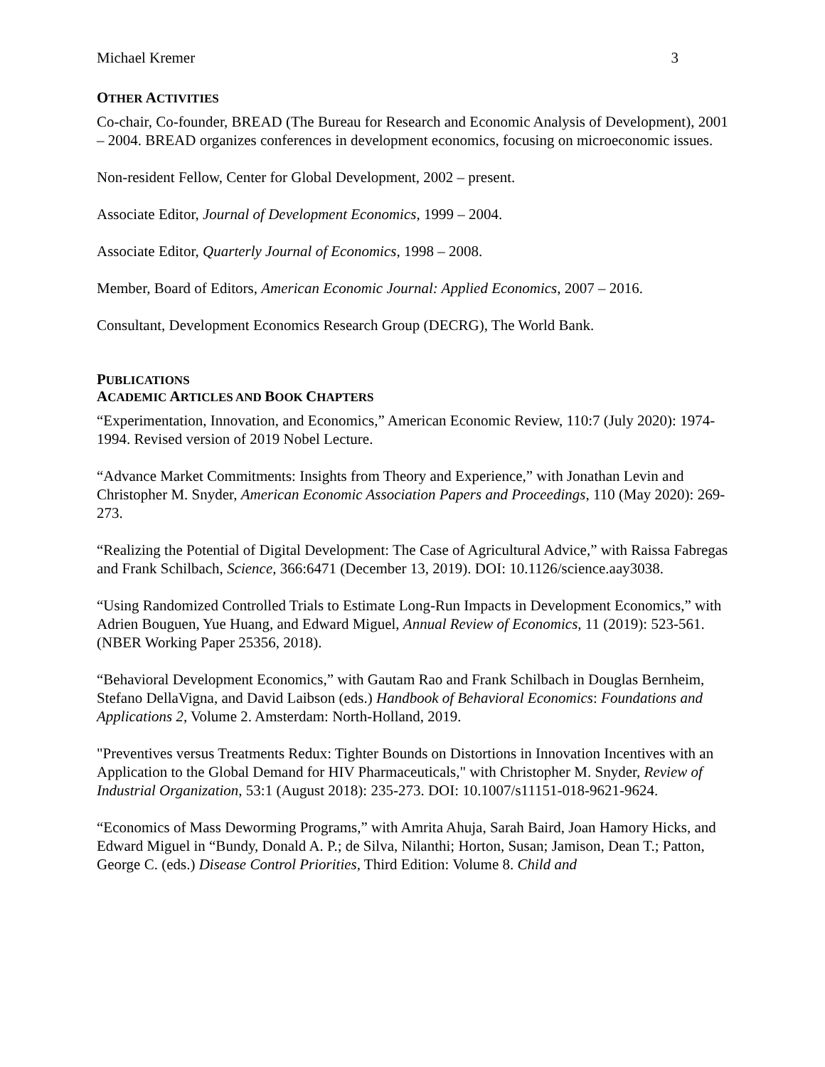Michael Kremer 3
OTHER ACTIVITIES
Co-chair, Co-founder, BREAD (The Bureau for Research and Economic Analysis of Development), 2001 – 2004. BREAD organizes conferences in development economics, focusing on microeconomic issues.
Non-resident Fellow, Center for Global Development, 2002 – present.
Associate Editor, Journal of Development Economics, 1999 – 2004.
Associate Editor, Quarterly Journal of Economics, 1998 – 2008.
Member, Board of Editors, American Economic Journal: Applied Economics, 2007 – 2016.
Consultant, Development Economics Research Group (DECRG), The World Bank.
PUBLICATIONS
ACADEMIC ARTICLES AND BOOK CHAPTERS
“Experimentation, Innovation, and Economics,” American Economic Review, 110:7 (July 2020): 1974-1994. Revised version of 2019 Nobel Lecture.
“Advance Market Commitments: Insights from Theory and Experience,” with Jonathan Levin and Christopher M. Snyder, American Economic Association Papers and Proceedings, 110 (May 2020): 269-273.
“Realizing the Potential of Digital Development: The Case of Agricultural Advice,” with Raissa Fabregas and Frank Schilbach, Science, 366:6471 (December 13, 2019). DOI: 10.1126/science.aay3038.
“Using Randomized Controlled Trials to Estimate Long-Run Impacts in Development Economics,” with Adrien Bouguen, Yue Huang, and Edward Miguel, Annual Review of Economics, 11 (2019): 523-561. (NBER Working Paper 25356, 2018).
“Behavioral Development Economics,” with Gautam Rao and Frank Schilbach in Douglas Bernheim, Stefano DellaVigna, and David Laibson (eds.) Handbook of Behavioral Economics: Foundations and Applications 2, Volume 2. Amsterdam: North-Holland, 2019.
"Preventives versus Treatments Redux: Tighter Bounds on Distortions in Innovation Incentives with an Application to the Global Demand for HIV Pharmaceuticals," with Christopher M. Snyder, Review of Industrial Organization, 53:1 (August 2018): 235-273. DOI: 10.1007/s11151-018-9621-9624.
“Economics of Mass Deworming Programs,” with Amrita Ahuja, Sarah Baird, Joan Hamory Hicks, and Edward Miguel in “Bundy, Donald A. P.; de Silva, Nilanthi; Horton, Susan; Jamison, Dean T.; Patton, George C. (eds.) Disease Control Priorities, Third Edition: Volume 8. Child and